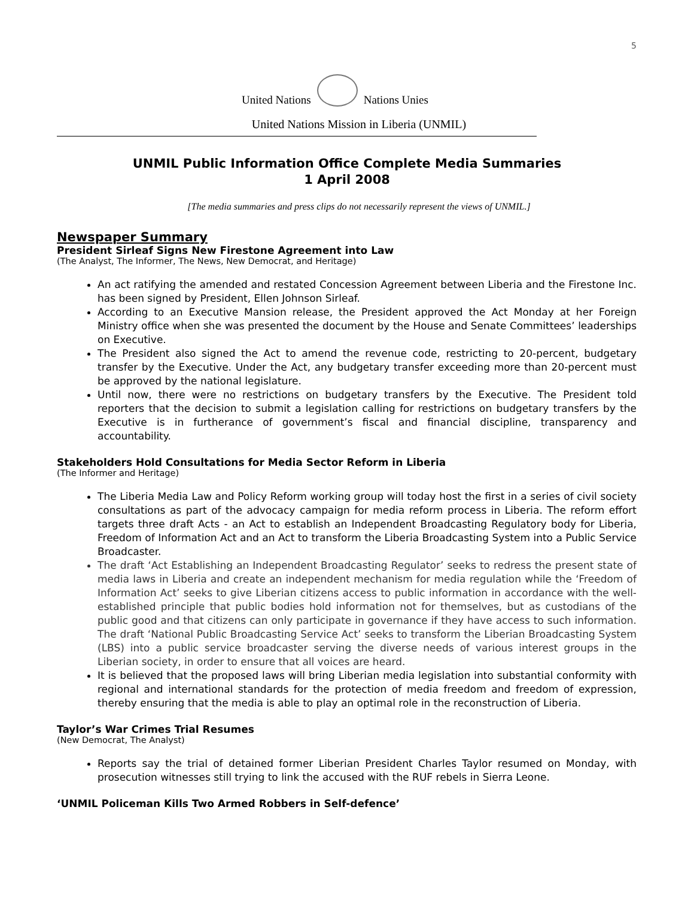5
United Nations
Nations Unies
United Nations Mission in Liberia (UNMIL)
UNMIL Public Information Office Complete Media Summaries
1 April 2008
[The media summaries and press clips do not necessarily represent the views of UNMIL.]
Newspaper Summary
President Sirleaf Signs New Firestone Agreement into Law
(The Analyst, The Informer, The News, New Democrat, and Heritage)
An act ratifying the amended and restated Concession Agreement between Liberia and the Firestone Inc. has been signed by President, Ellen Johnson Sirleaf.
According to an Executive Mansion release, the President approved the Act Monday at her Foreign Ministry office when she was presented the document by the House and Senate Committees’ leaderships on Executive.
The President also signed the Act to amend the revenue code, restricting to 20-percent, budgetary transfer by the Executive. Under the Act, any budgetary transfer exceeding more than 20-percent must be approved by the national legislature.
Until now, there were no restrictions on budgetary transfers by the Executive. The President told reporters that the decision to submit a legislation calling for restrictions on budgetary transfers by the Executive is in furtherance of government’s fiscal and financial discipline, transparency and accountability.
Stakeholders Hold Consultations for Media Sector Reform in Liberia
(The Informer and Heritage)
The Liberia Media Law and Policy Reform working group will today host the first in a series of civil society consultations as part of the advocacy campaign for media reform process in Liberia. The reform effort targets three draft Acts - an Act to establish an Independent Broadcasting Regulatory body for Liberia, Freedom of Information Act and an Act to transform the Liberia Broadcasting System into a Public Service Broadcaster.
The draft ‘Act Establishing an Independent Broadcasting Regulator’ seeks to redress the present state of media laws in Liberia and create an independent mechanism for media regulation while the ‘Freedom of Information Act’ seeks to give Liberian citizens access to public information in accordance with the well-established principle that public bodies hold information not for themselves, but as custodians of the public good and that citizens can only participate in governance if they have access to such information. The draft ‘National Public Broadcasting Service Act’ seeks to transform the Liberian Broadcasting System (LBS) into a public service broadcaster serving the diverse needs of various interest groups in the Liberian society, in order to ensure that all voices are heard.
It is believed that the proposed laws will bring Liberian media legislation into substantial conformity with regional and international standards for the protection of media freedom and freedom of expression, thereby ensuring that the media is able to play an optimal role in the reconstruction of Liberia.
Taylor’s War Crimes Trial Resumes
(New Democrat, The Analyst)
Reports say the trial of detained former Liberian President Charles Taylor resumed on Monday, with prosecution witnesses still trying to link the accused with the RUF rebels in Sierra Leone.
‘UNMIL Policeman Kills Two Armed Robbers in Self-defence’